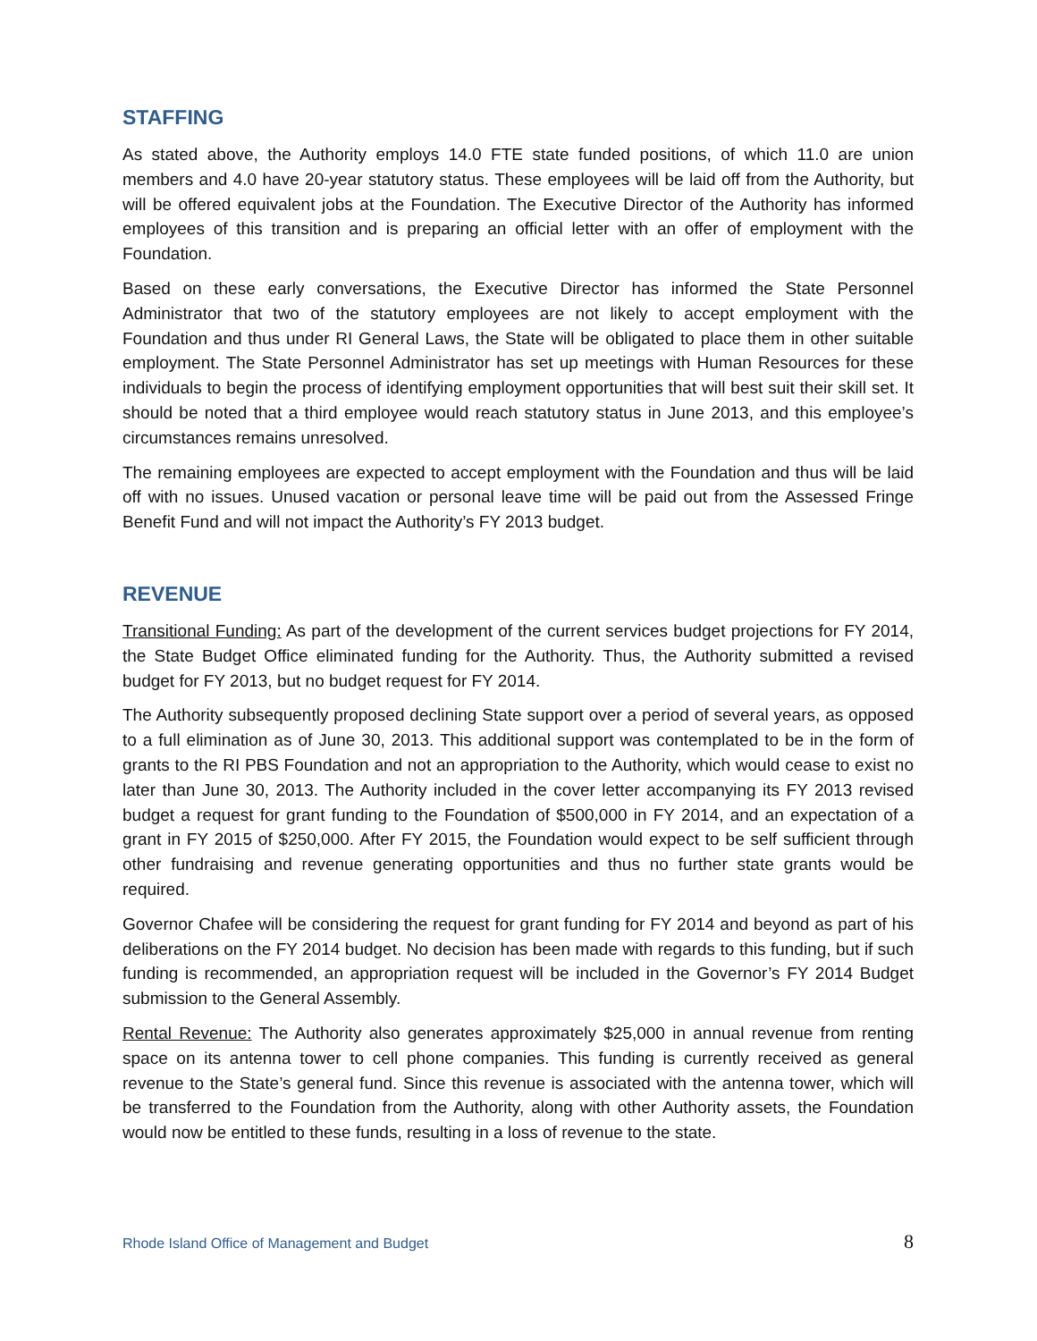STAFFING
As stated above, the Authority employs 14.0 FTE state funded positions, of which 11.0 are union members and 4.0 have 20-year statutory status. These employees will be laid off from the Authority, but will be offered equivalent jobs at the Foundation. The Executive Director of the Authority has informed employees of this transition and is preparing an official letter with an offer of employment with the Foundation.
Based on these early conversations, the Executive Director has informed the State Personnel Administrator that two of the statutory employees are not likely to accept employment with the Foundation and thus under RI General Laws, the State will be obligated to place them in other suitable employment. The State Personnel Administrator has set up meetings with Human Resources for these individuals to begin the process of identifying employment opportunities that will best suit their skill set. It should be noted that a third employee would reach statutory status in June 2013, and this employee’s circumstances remains unresolved.
The remaining employees are expected to accept employment with the Foundation and thus will be laid off with no issues. Unused vacation or personal leave time will be paid out from the Assessed Fringe Benefit Fund and will not impact the Authority’s FY 2013 budget.
REVENUE
Transitional Funding: As part of the development of the current services budget projections for FY 2014, the State Budget Office eliminated funding for the Authority. Thus, the Authority submitted a revised budget for FY 2013, but no budget request for FY 2014.
The Authority subsequently proposed declining State support over a period of several years, as opposed to a full elimination as of June 30, 2013. This additional support was contemplated to be in the form of grants to the RI PBS Foundation and not an appropriation to the Authority, which would cease to exist no later than June 30, 2013. The Authority included in the cover letter accompanying its FY 2013 revised budget a request for grant funding to the Foundation of $500,000 in FY 2014, and an expectation of a grant in FY 2015 of $250,000. After FY 2015, the Foundation would expect to be self sufficient through other fundraising and revenue generating opportunities and thus no further state grants would be required.
Governor Chafee will be considering the request for grant funding for FY 2014 and beyond as part of his deliberations on the FY 2014 budget. No decision has been made with regards to this funding, but if such funding is recommended, an appropriation request will be included in the Governor’s FY 2014 Budget submission to the General Assembly.
Rental Revenue: The Authority also generates approximately $25,000 in annual revenue from renting space on its antenna tower to cell phone companies. This funding is currently received as general revenue to the State’s general fund. Since this revenue is associated with the antenna tower, which will be transferred to the Foundation from the Authority, along with other Authority assets, the Foundation would now be entitled to these funds, resulting in a loss of revenue to the state.
Rhode Island Office of Management and Budget 8